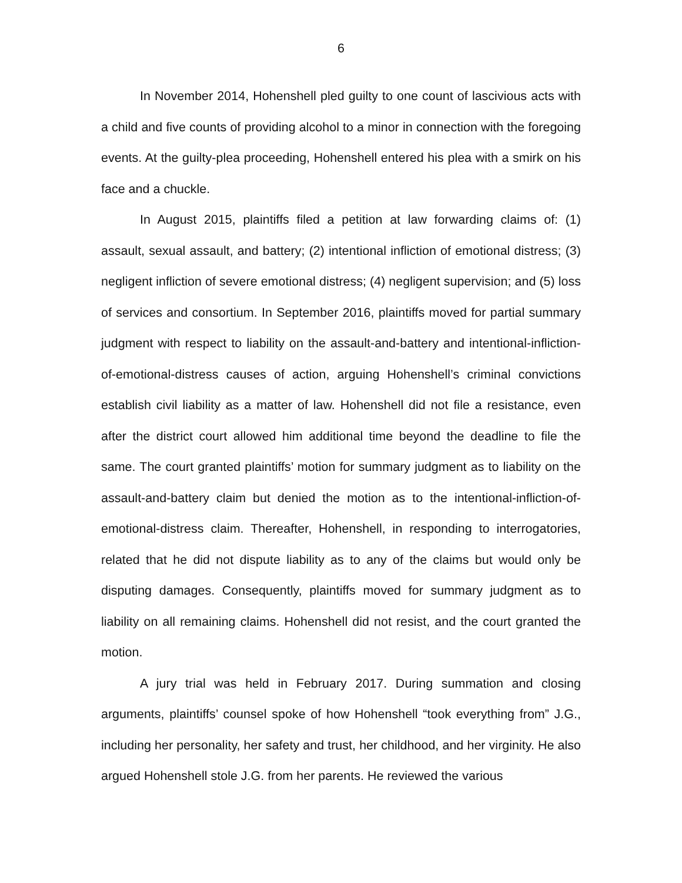6
In November 2014, Hohenshell pled guilty to one count of lascivious acts with a child and five counts of providing alcohol to a minor in connection with the foregoing events. At the guilty-plea proceeding, Hohenshell entered his plea with a smirk on his face and a chuckle.
In August 2015, plaintiffs filed a petition at law forwarding claims of: (1) assault, sexual assault, and battery; (2) intentional infliction of emotional distress; (3) negligent infliction of severe emotional distress; (4) negligent supervision; and (5) loss of services and consortium. In September 2016, plaintiffs moved for partial summary judgment with respect to liability on the assault-and-battery and intentional-infliction-of-emotional-distress causes of action, arguing Hohenshell’s criminal convictions establish civil liability as a matter of law. Hohenshell did not file a resistance, even after the district court allowed him additional time beyond the deadline to file the same. The court granted plaintiffs’ motion for summary judgment as to liability on the assault-and-battery claim but denied the motion as to the intentional-infliction-of-emotional-distress claim. Thereafter, Hohenshell, in responding to interrogatories, related that he did not dispute liability as to any of the claims but would only be disputing damages. Consequently, plaintiffs moved for summary judgment as to liability on all remaining claims. Hohenshell did not resist, and the court granted the motion.
A jury trial was held in February 2017. During summation and closing arguments, plaintiffs’ counsel spoke of how Hohenshell “took everything from” J.G., including her personality, her safety and trust, her childhood, and her virginity. He also argued Hohenshell stole J.G. from her parents. He reviewed the various